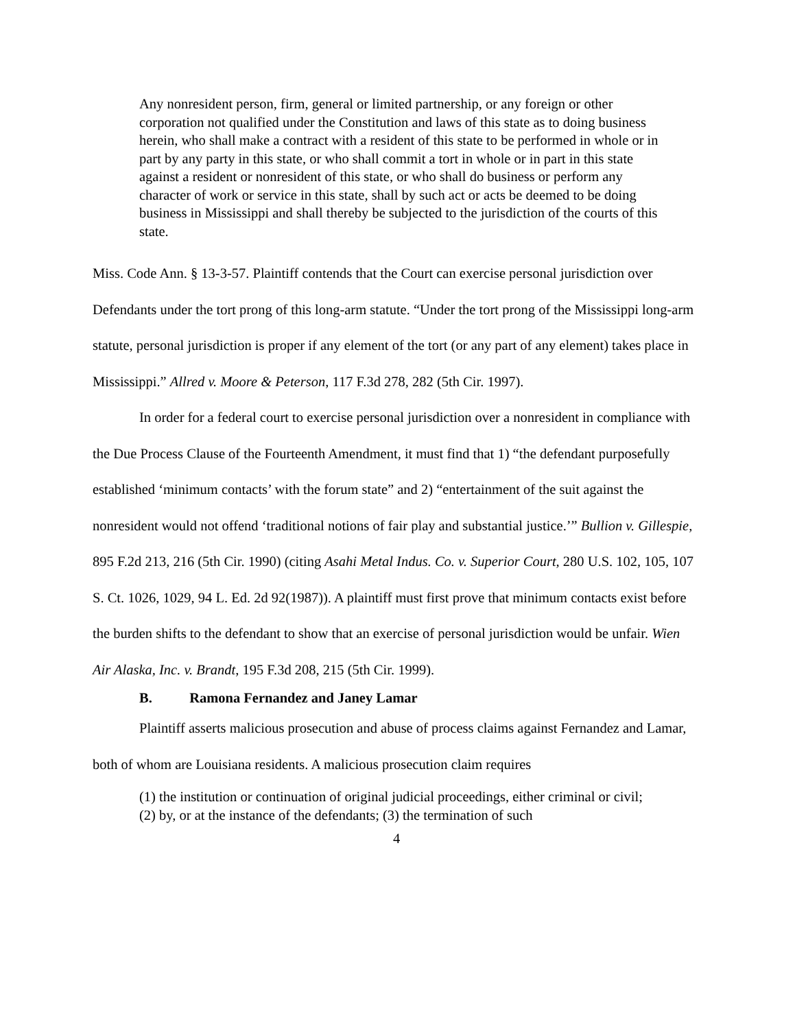Any nonresident person, firm, general or limited partnership, or any foreign or other corporation not qualified under the Constitution and laws of this state as to doing business herein, who shall make a contract with a resident of this state to be performed in whole or in part by any party in this state, or who shall commit a tort in whole or in part in this state against a resident or nonresident of this state, or who shall do business or perform any character of work or service in this state, shall by such act or acts be deemed to be doing business in Mississippi and shall thereby be subjected to the jurisdiction of the courts of this state.
Miss. Code Ann. § 13-3-57. Plaintiff contends that the Court can exercise personal jurisdiction over Defendants under the tort prong of this long-arm statute. “Under the tort prong of the Mississippi long-arm statute, personal jurisdiction is proper if any element of the tort (or any part of any element) takes place in Mississippi.” Allred v. Moore & Peterson, 117 F.3d 278, 282 (5th Cir. 1997).
In order for a federal court to exercise personal jurisdiction over a nonresident in compliance with the Due Process Clause of the Fourteenth Amendment, it must find that 1) “the defendant purposefully established ‘minimum contacts’ with the forum state” and 2) “entertainment of the suit against the nonresident would not offend ‘traditional notions of fair play and substantial justice.’” Bullion v. Gillespie, 895 F.2d 213, 216 (5th Cir. 1990) (citing Asahi Metal Indus. Co. v. Superior Court, 280 U.S. 102, 105, 107 S. Ct. 1026, 1029, 94 L. Ed. 2d 92(1987)). A plaintiff must first prove that minimum contacts exist before the burden shifts to the defendant to show that an exercise of personal jurisdiction would be unfair. Wien Air Alaska, Inc. v. Brandt, 195 F.3d 208, 215 (5th Cir. 1999).
B. Ramona Fernandez and Janey Lamar
Plaintiff asserts malicious prosecution and abuse of process claims against Fernandez and Lamar, both of whom are Louisiana residents. A malicious prosecution claim requires
(1) the institution or continuation of original judicial proceedings, either criminal or civil; (2) by, or at the instance of the defendants; (3) the termination of such
4